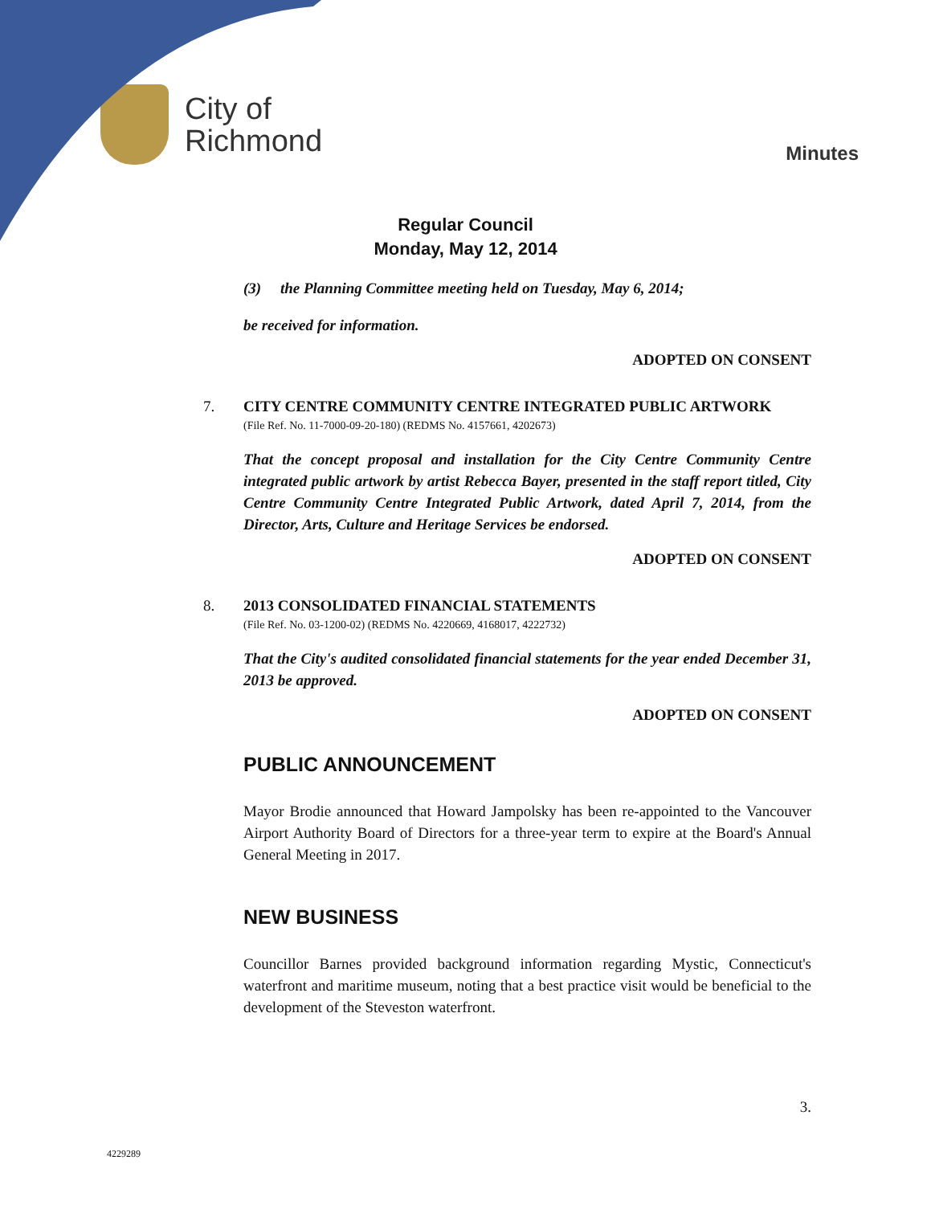City of
Richmond
Minutes
Regular Council
Monday, May 12, 2014
(3) the Planning Committee meeting held on Tuesday, May 6, 2014;
be received for information.
ADOPTED ON CONSENT
7. CITY CENTRE COMMUNITY CENTRE INTEGRATED PUBLIC ARTWORK
(File Ref. No. 11-7000-09-20-180) (REDMS No. 4157661, 4202673)
That the concept proposal and installation for the City Centre Community Centre integrated public artwork by artist Rebecca Bayer, presented in the staff report titled, City Centre Community Centre Integrated Public Artwork, dated April 7, 2014, from the Director, Arts, Culture and Heritage Services be endorsed.
ADOPTED ON CONSENT
8. 2013 CONSOLIDATED FINANCIAL STATEMENTS
(File Ref. No. 03-1200-02) (REDMS No. 4220669, 4168017, 4222732)
That the City's audited consolidated financial statements for the year ended December 31, 2013 be approved.
ADOPTED ON CONSENT
PUBLIC ANNOUNCEMENT
Mayor Brodie announced that Howard Jampolsky has been re-appointed to the Vancouver Airport Authority Board of Directors for a three-year term to expire at the Board's Annual General Meeting in 2017.
NEW BUSINESS
Councillor Barnes provided background information regarding Mystic, Connecticut's waterfront and maritime museum, noting that a best practice visit would be beneficial to the development of the Steveston waterfront.
3.
4229289